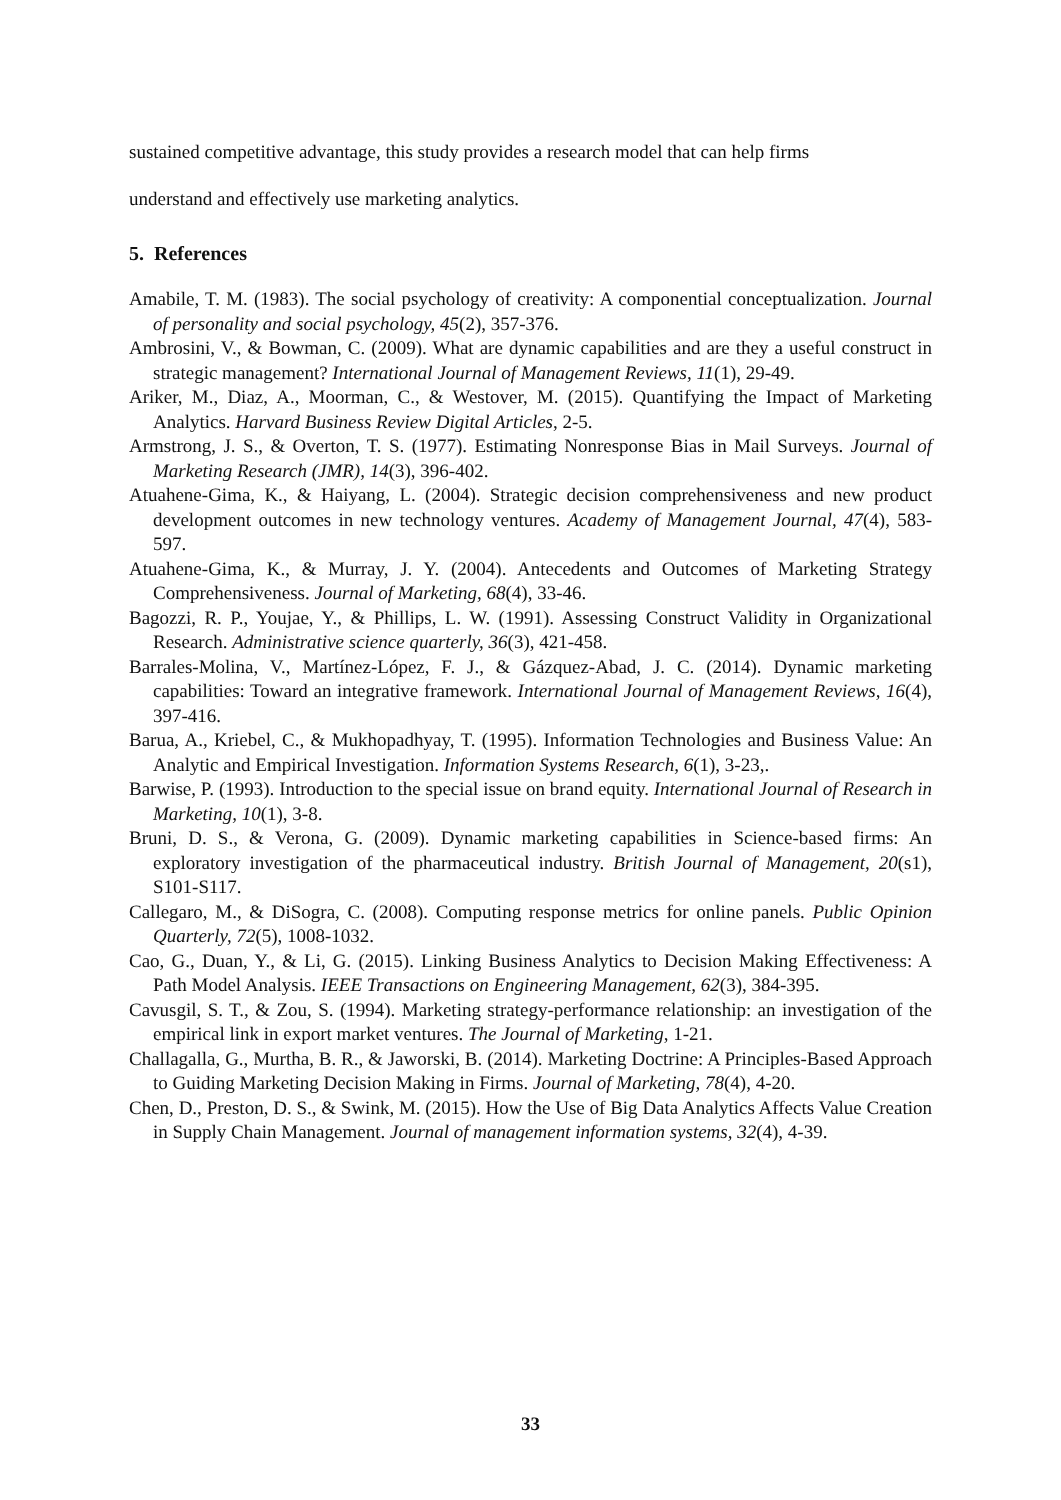sustained competitive advantage, this study provides a research model that can help firms
understand and effectively use marketing analytics.
5. References
Amabile, T. M. (1983). The social psychology of creativity: A componential conceptualization. Journal of personality and social psychology, 45(2), 357-376.
Ambrosini, V., & Bowman, C. (2009). What are dynamic capabilities and are they a useful construct in strategic management? International Journal of Management Reviews, 11(1), 29-49.
Ariker, M., Diaz, A., Moorman, C., & Westover, M. (2015). Quantifying the Impact of Marketing Analytics. Harvard Business Review Digital Articles, 2-5.
Armstrong, J. S., & Overton, T. S. (1977). Estimating Nonresponse Bias in Mail Surveys. Journal of Marketing Research (JMR), 14(3), 396-402.
Atuahene-Gima, K., & Haiyang, L. (2004). Strategic decision comprehensiveness and new product development outcomes in new technology ventures. Academy of Management Journal, 47(4), 583-597.
Atuahene-Gima, K., & Murray, J. Y. (2004). Antecedents and Outcomes of Marketing Strategy Comprehensiveness. Journal of Marketing, 68(4), 33-46.
Bagozzi, R. P., Youjae, Y., & Phillips, L. W. (1991). Assessing Construct Validity in Organizational Research. Administrative science quarterly, 36(3), 421-458.
Barrales-Molina, V., Martínez-López, F. J., & Gázquez-Abad, J. C. (2014). Dynamic marketing capabilities: Toward an integrative framework. International Journal of Management Reviews, 16(4), 397-416.
Barua, A., Kriebel, C., & Mukhopadhyay, T. (1995). Information Technologies and Business Value: An Analytic and Empirical Investigation. Information Systems Research, 6(1), 3-23,.
Barwise, P. (1993). Introduction to the special issue on brand equity. International Journal of Research in Marketing, 10(1), 3-8.
Bruni, D. S., & Verona, G. (2009). Dynamic marketing capabilities in Science-based firms: An exploratory investigation of the pharmaceutical industry. British Journal of Management, 20(s1), S101-S117.
Callegaro, M., & DiSogra, C. (2008). Computing response metrics for online panels. Public Opinion Quarterly, 72(5), 1008-1032.
Cao, G., Duan, Y., & Li, G. (2015). Linking Business Analytics to Decision Making Effectiveness: A Path Model Analysis. IEEE Transactions on Engineering Management, 62(3), 384-395.
Cavusgil, S. T., & Zou, S. (1994). Marketing strategy-performance relationship: an investigation of the empirical link in export market ventures. The Journal of Marketing, 1-21.
Challagalla, G., Murtha, B. R., & Jaworski, B. (2014). Marketing Doctrine: A Principles-Based Approach to Guiding Marketing Decision Making in Firms. Journal of Marketing, 78(4), 4-20.
Chen, D., Preston, D. S., & Swink, M. (2015). How the Use of Big Data Analytics Affects Value Creation in Supply Chain Management. Journal of management information systems, 32(4), 4-39.
33